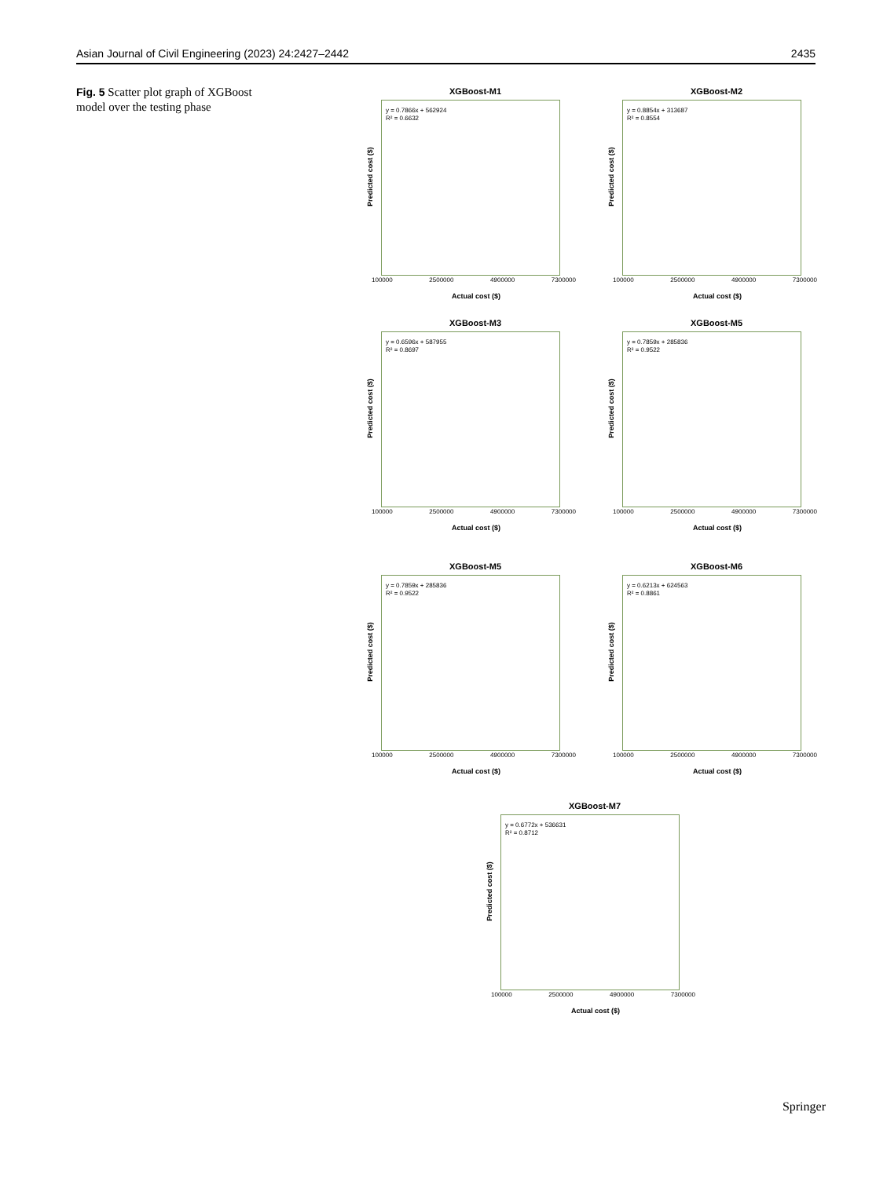Asian Journal of Civil Engineering (2023) 24:2427–2442 2435
Fig. 5 Scatter plot graph of XGBoost model over the testing phase
XGBoost-M1
y = 0.7866x + 562924
R² = 0.6632
Predicted cost ($)
100000 2500000 4900000 7300000
Actual cost ($)
XGBoost-M2
y = 0.8854x + 313687
R² = 0.8554
Predicted cost ($)
100000 2500000 4900000 7300000
Actual cost ($)
XGBoost-M3
y = 0.6596x + 587955
R² = 0.8697
Predicted cost ($)
100000 2500000 4900000 7300000
Actual cost ($)
XGBoost-M5
y = 0.7859x + 285836
R² = 0.9522
Predicted cost ($)
100000 2500000 4900000 7300000
Actual cost ($)
XGBoost-M5
y = 0.7859x + 285836
R² = 0.9522
Predicted cost ($)
100000 2500000 4900000 7300000
Actual cost ($)
XGBoost-M6
y = 0.6213x + 624563
R² = 0.8861
Predicted cost ($)
100000 2500000 4900000 7300000
Actual cost ($)
XGBoost-M7
y = 0.6772x + 536631
R² = 0.8712
Predicted cost ($)
100000 2500000 4900000 7300000
Actual cost ($)
Springer